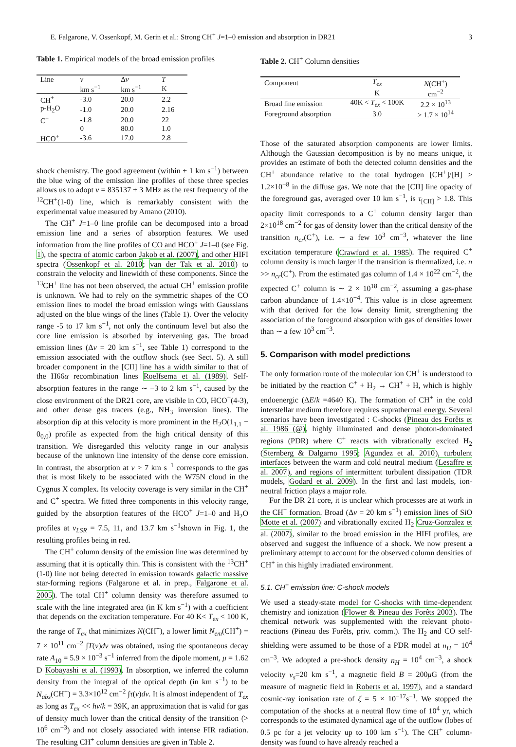E. Falgarone, V. Ossenkopf, M. Gerin et al.: Strong CH<sup>+</sup> J=1–0 emission and absorption in DR21 3
Table 1. Empirical models of the broad emission profiles
| Line | v | Δ v | T |
| --- | --- | --- | --- |
| | km s<sup>−1</sup> | km s<sup>−1</sup> | K |
| CH<sup>+</sup> | -3.0 | 20.0 | 2.2 |
| p-H<sub>2</sub>O | -1.0 | 20.0 | 2.16 |
| C<sup>+</sup> | -1.8 | 20.0 | 22 |
| | 0 | 80.0 | 1.0 |
| HCO<sup>+</sup> | -3.6 | 17.0 | 2.8 |
shock chemistry. The good agreement (within ± 1 km s<sup>−1</sup>) between the blue wing of the emission line profiles of these three species allows us to adopt ν = 835137 ± 3 MHz as the rest frequency of the <sup>12</sup>CH<sup>+</sup>(1-0) line, which is remarkably consistent with the experimental value measured by Amano (2010).
The CH<sup>+</sup> J=1–0 line profile can be decomposed into a broad emission line and a series of absorption features. We used information from the line profiles of CO and HCO<sup>+</sup> J=1–0 (see Fig. 1), the spectra of atomic carbon Jakob et al. (2007), and other HIFI spectra (Ossenkopf et al. 2010; van der Tak et al. 2010) to constrain the velocity and linewidth of these components. Since the <sup>13</sup>CH<sup>+</sup> line has not been observed, the actual CH<sup>+</sup> emission profile is unknown. We had to rely on the symmetric shapes of the CO emission lines to model the broad emission wings with Gaussians adjusted on the blue wings of the lines (Table 1). Over the velocity range -5 to 17 km s<sup>−1</sup>, not only the continuum level but also the core line emission is absorbed by intervening gas. The broad emission lines (Δv = 20 km s<sup>−1</sup>, see Table 1) correspond to the emission associated with the outflow shock (see Sect. 5). A still broader component in the [CII] line has a width similar to that of the H66α recombination lines Roelfsema et al. (1989). Self-absorption features in the range ∼ −3 to 2 km s<sup>−1</sup>, caused by the close environment of the DR21 core, are visible in CO, HCO<sup>+</sup>(4-3), and other dense gas tracers (e.g., NH<sub>3</sub> inversion lines). The absorption dip at this velocity is more prominent in the H<sub>2</sub>O(1<sub>1,1</sub> − 0<sub>0,0</sub>) profile as expected from the high critical density of this transition. We disregarded this velocity range in our analysis because of the unknown line intensity of the dense core emission. In contrast, the absorption at v > 7 km s<sup>−1</sup> corresponds to the gas that is most likely to be associated with the W75N cloud in the Cygnus X complex. Its velocity coverage is very similar in the CH<sup>+</sup> and C<sup>+</sup> spectra. We fitted three components in this velocity range, guided by the absorption features of the HCO<sup>+</sup> J=1–0 and H<sub>2</sub>O profiles at v<sub>LSR</sub> = 7.5, 11, and 13.7 km s<sup>−1</sup>shown in Fig. 1, the resulting profiles being in red.
The CH<sup>+</sup> column density of the emission line was determined by assuming that it is optically thin. This is consistent with the <sup>13</sup>CH<sup>+</sup>(1-0) line not being detected in emission towards galactic massive star-forming regions (Falgarone et al. in prep., Falgarone et al. 2005). The total CH<sup>+</sup> column density was therefore assumed to scale with the line integrated area (in K km s<sup>−1</sup>) with a coefficient that depends on the excitation temperature. For 40 K< T<sub>ex</sub> < 100 K, the range of T<sub>ex</sub> that minimizes N(CH<sup>+</sup>), a lower limit N<sub>em</sub>(CH<sup>+</sup>) = 7 × 10<sup>11</sup> cm<sup>−2</sup> ∫T(v)dv was obtained, using the spontaneous decay rate A<sub>10</sub> = 5.9 × 10<sup>−3</sup> s<sup>−1</sup> inferred from the dipole moment, μ = 1.62 D Kobayashi et al. (1993). In absorption, we inferred the column density from the integral of the optical depth (in km s<sup>−1</sup>) to be N<sub>abs</sub>(CH<sup>+</sup>) = 3.3×10<sup>12</sup> cm<sup>−2</sup> ∫τ(v)dv. It is almost independent of T<sub>ex</sub> as long as T<sub>ex</sub> << hν/k = 39K, an approximation that is valid for gas of density much lower than the critical density of the transition (> 10<sup>6</sup> cm<sup>−3</sup>) and not closely associated with intense FIR radiation. The resulting CH<sup>+</sup> column densities are given in Table 2.
Table 2. CH<sup>+</sup> Column densities
| Component | T<sub>ex</sub> | N (CH<sup>+</sup>) |
| --- | --- | --- |
| | K | cm<sup>−2</sup> |
| Broad line emission | 40K < T<sub>ex</sub> < 100K | 2.2 × 10<sup>13</sup> |
| Foreground absorption | 3.0 | > 1.7 × 10<sup>14</sup> |
Those of the saturated absorption components are lower limits. Although the Gaussian decomposition is by no means unique, it provides an estimate of both the detected column densities and the CH<sup>+</sup> abundance relative to the total hydrogen [CH<sup>+</sup>]/[H] > 1.2×10<sup>−8</sup> in the diffuse gas. We note that the [CII] line opacity of the foreground gas, averaged over 10 km s<sup>−1</sup>, is τ<sub>[CII]</sub> > 1.8. This opacity limit corresponds to a C<sup>+</sup> column density larger than 2×10<sup>18</sup> cm<sup>−2</sup> for gas of density lower than the critical density of the transition n<sub>cr</sub>(C<sup>+</sup>), i.e. ∼ a few 10<sup>3</sup> cm<sup>−3</sup>, whatever the line excitation temperature (Crawford et al. 1985). The required C<sup>+</sup> column density is much larger if the transition is thermalized, i.e. n >> n<sub>cr</sub>(C<sup>+</sup>). From the estimated gas column of 1.4 × 10<sup>22</sup> cm<sup>−2</sup>, the expected C<sup>+</sup> column is ∼ 2 × 10<sup>18</sup> cm<sup>−2</sup>, assuming a gas-phase carbon abundance of 1.4×10<sup>−4</sup>. This value is in close agreement with that derived for the low density limit, strengthening the association of the foreground absorption with gas of densities lower than ∼ a few 10<sup>3</sup> cm<sup>−3</sup>.
5. Comparison with model predictions
The only formation route of the molecular ion CH<sup>+</sup> is understood to be initiated by the reaction C<sup>+</sup> + H<sub>2</sub> → CH<sup>+</sup> + H, which is highly endoenergic (ΔE/k =4640 K). The formation of CH<sup>+</sup> in the cold interstellar medium therefore requires suprathermal energy. Several scenarios have been investigated : C-shocks (Pineau des Forêts et al. 1986 (@), highly illuminated and dense photon-dominated regions (PDR) where C<sup>+</sup> reacts with vibrationally excited H<sub>2</sub> (Sternberg & Dalgarno 1995; Agundez et al. 2010), turbulent interfaces between the warm and cold neutral medium (Lesaffre et al. 2007), and regions of intermittent turbulent dissipation (TDR models, Godard et al. 2009). In the first and last models, ion-neutral friction plays a major role.
For the DR 21 core, it is unclear which processes are at work in the CH<sup>+</sup> formation. Broad (Δv = 20 km s<sup>−1</sup>) emission lines of SiO Motte et al. (2007) and vibrationally excited H<sub>2</sub> Cruz-Gonzalez et al. (2007), similar to the broad emission in the HIFI profiles, are observed and suggest the influence of a shock. We now present a preliminary attempt to account for the observed column densities of CH<sup>+</sup> in this highly irradiated environment.
5.1. CH<sup>+</sup> emission line: C-shock models
We used a steady-state model for C-shocks with time-dependent chemistry and ionization (Flower & Pineau des Forêts 2003). The chemical network was supplemented with the relevant photo-reactions (Pineau des Forêts, priv. comm.). The H<sub>2</sub> and CO self-shielding were assumed to be those of a PDR model at n<sub>H</sub> = 10<sup>4</sup> cm<sup>−3</sup>. We adopted a pre-shock density n<sub>H</sub> = 10<sup>4</sup> cm<sup>−3</sup>, a shock velocity v<sub>s</sub>=20 km s<sup>−1</sup>, a magnetic field B = 200μ G (from the measure of magnetic field in Roberts et al. 1997), and a standard cosmic-ray ionisation rate of ζ = 5 × 10<sup>−17</sup>s<sup>−1</sup>. We stopped the computation of the shocks at a neutral flow time of 10<sup>4</sup> yr, which corresponds to the estimated dynamical age of the outflow (lobes of 0.5 pc for a jet velocity up to 100 km s<sup>−1</sup>). The CH<sup>+</sup> column-density was found to have already reached a